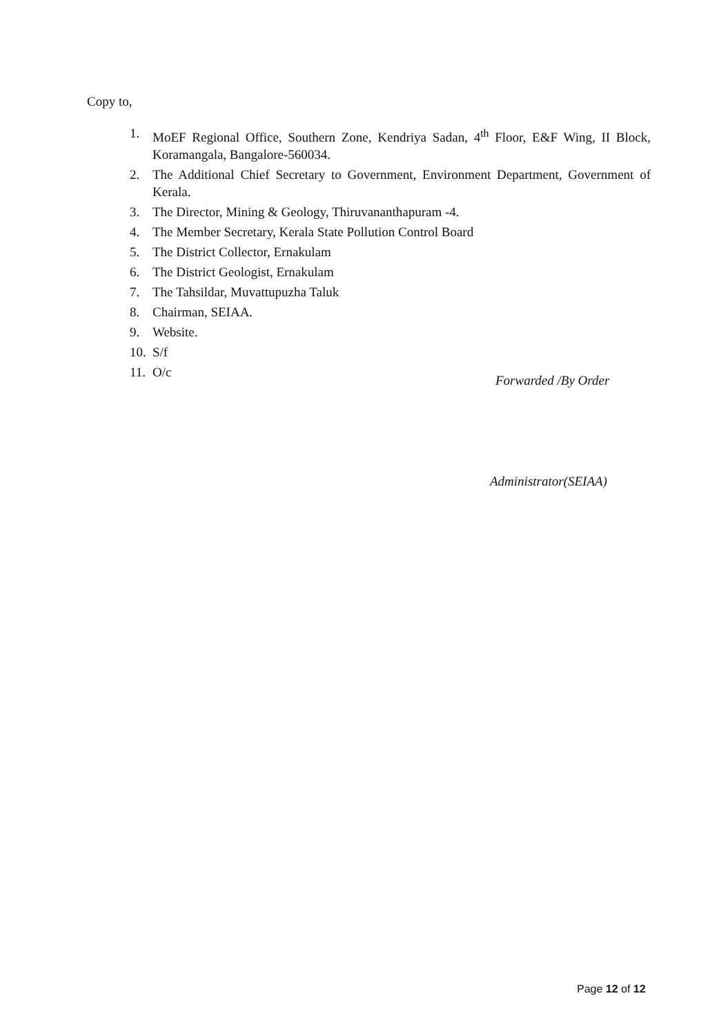Copy to,
1. MoEF Regional Office, Southern Zone, Kendriya Sadan, 4<sup>th</sup> Floor, E&F Wing, II Block, Koramangala, Bangalore-560034.
2. The Additional Chief Secretary to Government, Environment Department, Government of Kerala.
3. The Director, Mining & Geology, Thiruvananthapuram -4.
4. The Member Secretary, Kerala State Pollution Control Board
5. The District Collector, Ernakulam
6. The District Geologist, Ernakulam
7. The Tahsildar, Muvattupuzha Taluk
8. Chairman, SEIAA.
9. Website.
10. S/f
11. O/c
Forwarded /By Order
Administrator(SEIAA)
Page 12 of 12